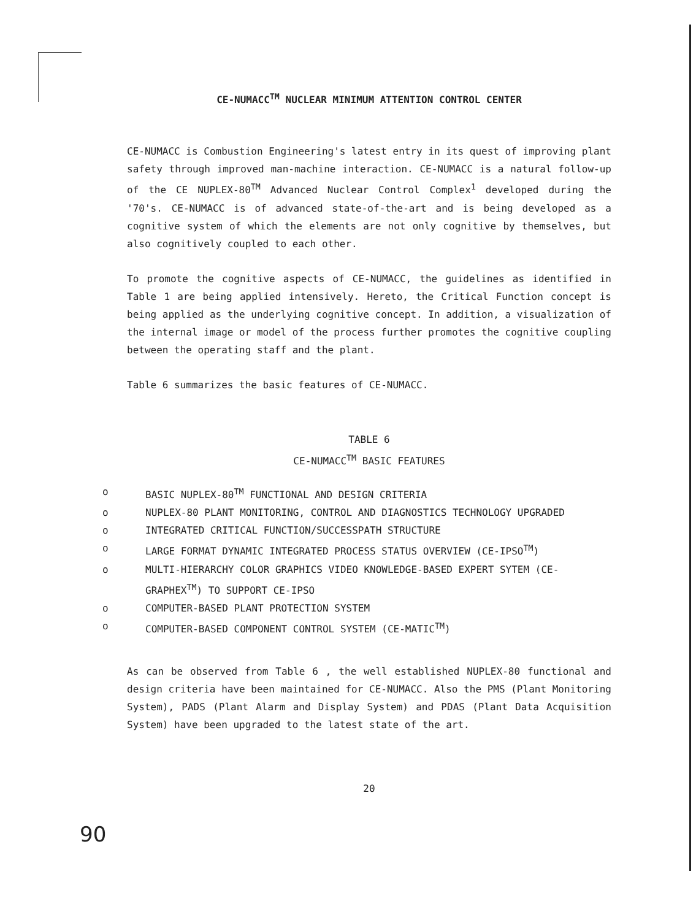CE-NUMACC<sup>TM</sup> NUCLEAR MINIMUM ATTENTION CONTROL CENTER
CE-NUMACC is Combustion Engineering's latest entry in its quest of improving plant safety through improved man-machine interaction. CE-NUMACC is a natural follow-up of the CE NUPLEX-80<sup>TM</sup> Advanced Nuclear Control Complex<sup>1</sup> developed during the '70's. CE-NUMACC is of advanced state-of-the-art and is being developed as a cognitive system of which the elements are not only cognitive by themselves, but also cognitively coupled to each other.
To promote the cognitive aspects of CE-NUMACC, the guidelines as identified in Table 1 are being applied intensively. Hereto, the Critical Function concept is being applied as the underlying cognitive concept. In addition, a visualization of the internal image or model of the process further promotes the cognitive coupling between the operating staff and the plant.
Table 6 summarizes the basic features of CE-NUMACC.
TABLE 6
CE-NUMACC<sup>TM</sup> BASIC FEATURES
o BASIC NUPLEX-80<sup>TM</sup> FUNCTIONAL AND DESIGN CRITERIA
o NUPLEX-80 PLANT MONITORING, CONTROL AND DIAGNOSTICS TECHNOLOGY UPGRADED
o INTEGRATED CRITICAL FUNCTION/SUCCESSPATH STRUCTURE
o LARGE FORMAT DYNAMIC INTEGRATED PROCESS STATUS OVERVIEW (CE-IPSO<sup>TM</sup>)
o MULTI-HIERARCHY COLOR GRAPHICS VIDEO KNOWLEDGE-BASED EXPERT SYTEM (CE-GRAPHEX<sup>TM</sup>) TO SUPPORT CE-IPSO
o COMPUTER-BASED PLANT PROTECTION SYSTEM
o COMPUTER-BASED COMPONENT CONTROL SYSTEM (CE-MATIC<sup>TM</sup>)
As can be observed from Table 6 , the well established NUPLEX-80 functional and design criteria have been maintained for CE-NUMACC. Also the PMS (Plant Monitoring System), PADS (Plant Alarm and Display System) and PDAS (Plant Data Acquisition System) have been upgraded to the latest state of the art.
20
90